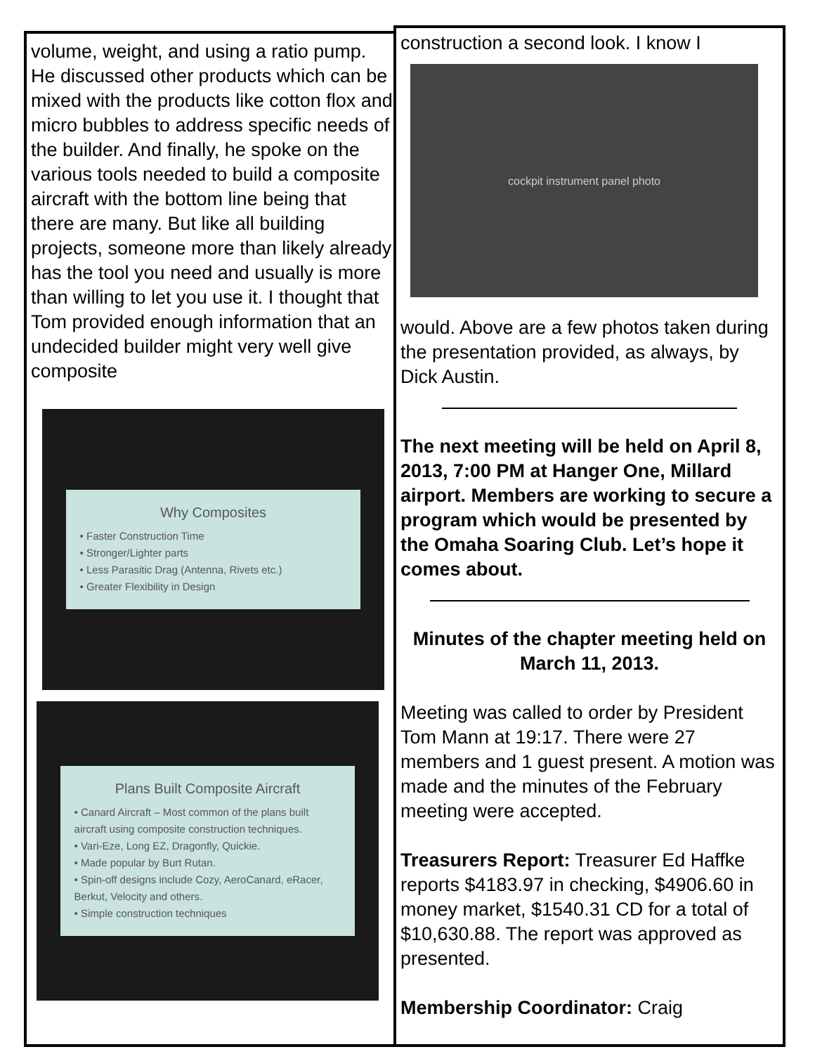volume, weight, and using a ratio pump. He discussed other products which can be mixed with the products like cotton flox and micro bubbles to address specific needs of the builder. And finally, he spoke on the various tools needed to build a composite aircraft with the bottom line being that there are many. But like all building projects, someone more than likely already has the tool you need and usually is more than willing to let you use it. I thought that Tom provided enough information that an undecided builder might very well give composite
Why Composites
• Faster Construction Time
• Stronger/Lighter parts
• Less Parasitic Drag (Antenna, Rivets etc.)
• Greater Flexibility in Design
Plans Built Composite Aircraft
• Canard Aircraft – Most common of the plans built aircraft using composite construction techniques.
• Vari-Eze, Long EZ, Dragonfly, Quickie.
• Made popular by Burt Rutan.
• Spin-off designs include Cozy, AeroCanard, eRacer, Berkut, Velocity and others.
• Simple construction techniques
construction a second look. I know I
cockpit instrument panel photo
would. Above are a few photos taken during the presentation provided, as always, by Dick Austin.
The next meeting will be held on April 8, 2013, 7:00 PM at Hanger One, Millard airport. Members are working to secure a program which would be presented by the Omaha Soaring Club. Let’s hope it comes about.
Minutes of the chapter meeting held on March 11, 2013.
Meeting was called to order by President Tom Mann at 19:17. There were 27 members and 1 guest present. A motion was made and the minutes of the February meeting were accepted.
Treasurers Report: Treasurer Ed Haffke reports $4183.97 in checking, $4906.60 in money market, $1540.31 CD for a total of $10,630.88. The report was approved as presented.
Membership Coordinator: Craig